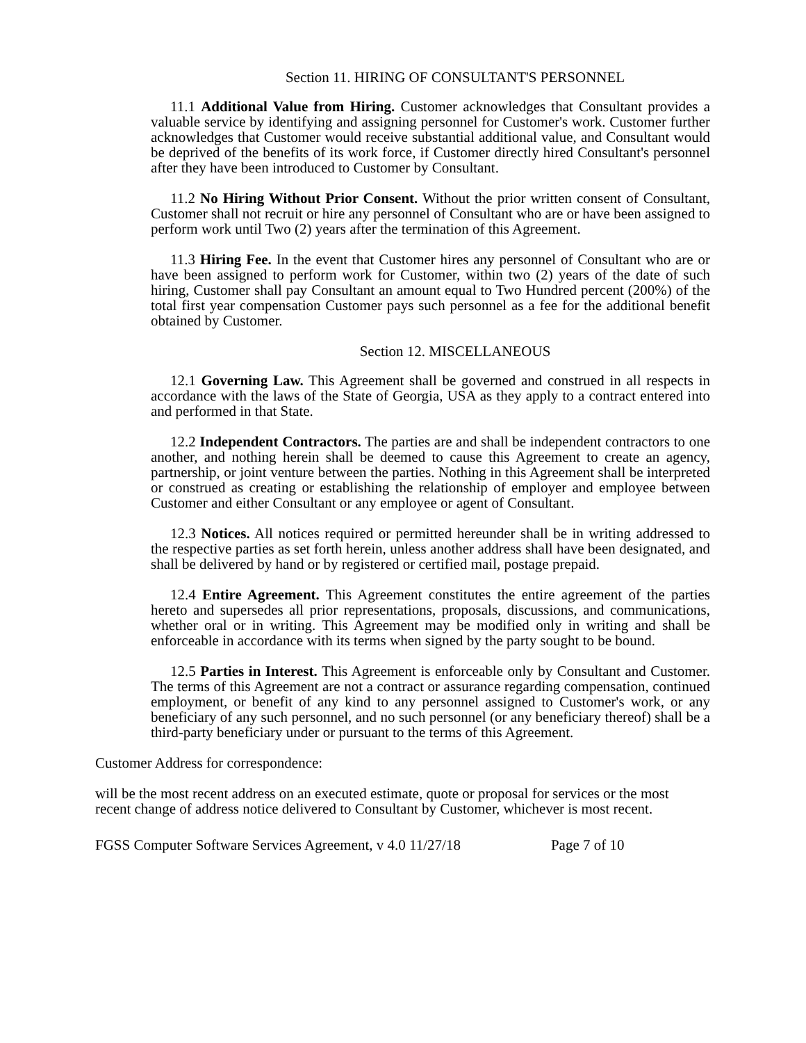Section 11. HIRING OF CONSULTANT'S PERSONNEL
11.1 Additional Value from Hiring. Customer acknowledges that Consultant provides a valuable service by identifying and assigning personnel for Customer's work. Customer further acknowledges that Customer would receive substantial additional value, and Consultant would be deprived of the benefits of its work force, if Customer directly hired Consultant's personnel after they have been introduced to Customer by Consultant.
11.2 No Hiring Without Prior Consent. Without the prior written consent of Consultant, Customer shall not recruit or hire any personnel of Consultant who are or have been assigned to perform work until Two (2) years after the termination of this Agreement.
11.3 Hiring Fee. In the event that Customer hires any personnel of Consultant who are or have been assigned to perform work for Customer, within two (2) years of the date of such hiring, Customer shall pay Consultant an amount equal to Two Hundred percent (200%) of the total first year compensation Customer pays such personnel as a fee for the additional benefit obtained by Customer.
Section 12. MISCELLANEOUS
12.1 Governing Law. This Agreement shall be governed and construed in all respects in accordance with the laws of the State of Georgia, USA as they apply to a contract entered into and performed in that State.
12.2 Independent Contractors. The parties are and shall be independent contractors to one another, and nothing herein shall be deemed to cause this Agreement to create an agency, partnership, or joint venture between the parties. Nothing in this Agreement shall be interpreted or construed as creating or establishing the relationship of employer and employee between Customer and either Consultant or any employee or agent of Consultant.
12.3 Notices. All notices required or permitted hereunder shall be in writing addressed to the respective parties as set forth herein, unless another address shall have been designated, and shall be delivered by hand or by registered or certified mail, postage prepaid.
12.4 Entire Agreement. This Agreement constitutes the entire agreement of the parties hereto and supersedes all prior representations, proposals, discussions, and communications, whether oral or in writing. This Agreement may be modified only in writing and shall be enforceable in accordance with its terms when signed by the party sought to be bound.
12.5 Parties in Interest. This Agreement is enforceable only by Consultant and Customer. The terms of this Agreement are not a contract or assurance regarding compensation, continued employment, or benefit of any kind to any personnel assigned to Customer's work, or any beneficiary of any such personnel, and no such personnel (or any beneficiary thereof) shall be a third-party beneficiary under or pursuant to the terms of this Agreement.
Customer Address for correspondence:
will be the most recent address on an executed estimate, quote or proposal for services or the most recent change of address notice delivered to Consultant by Customer, whichever is most recent.
FGSS Computer Software Services Agreement, v 4.0 11/27/18 Page 7 of 10